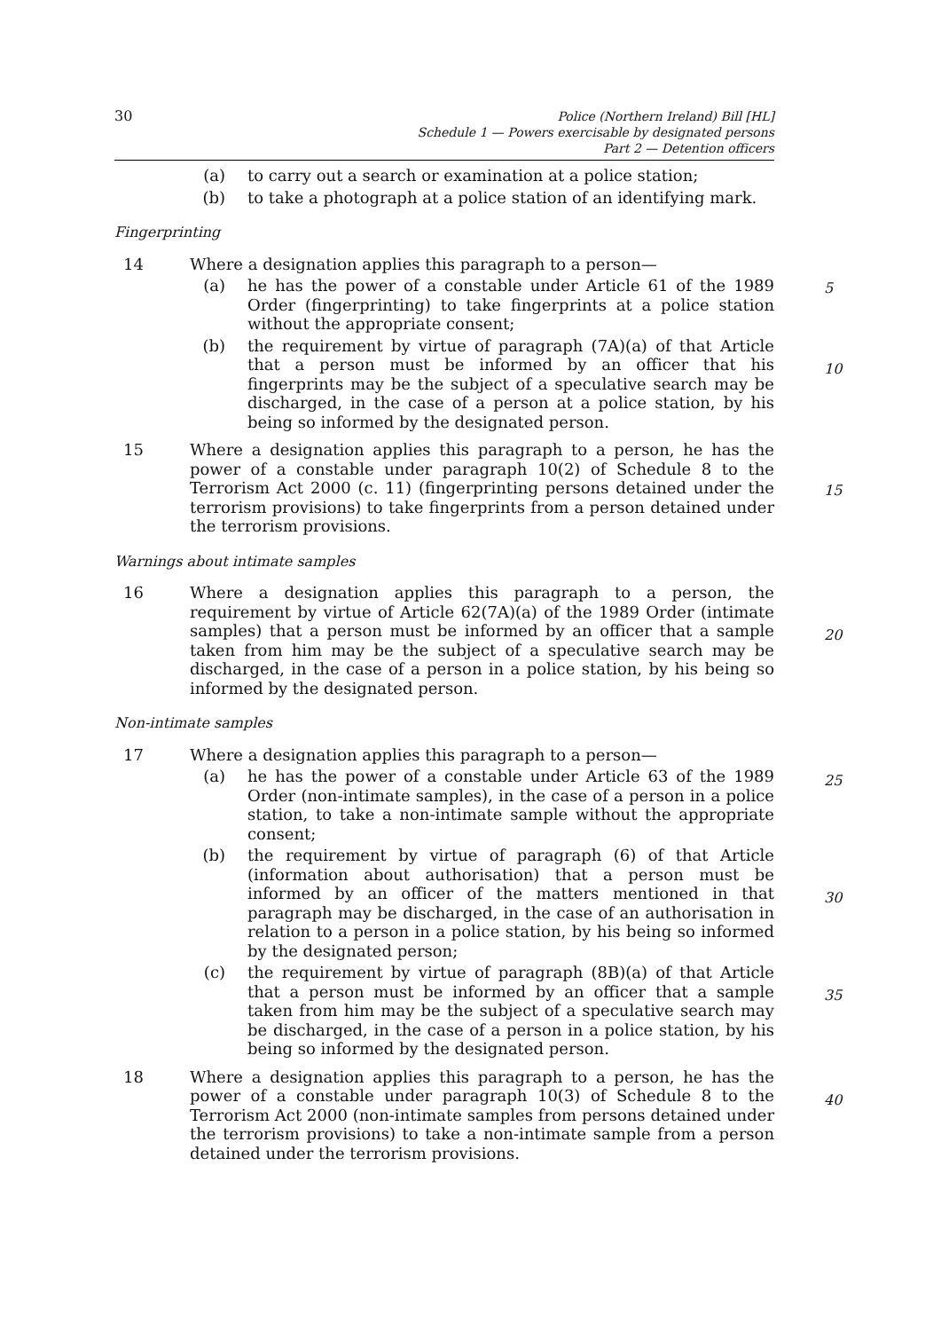30 Police (Northern Ireland) Bill [HL]
Schedule 1 — Powers exercisable by designated persons
Part 2 — Detention officers
(a) to carry out a search or examination at a police station;
(b) to take a photograph at a police station of an identifying mark.
Fingerprinting
14 Where a designation applies this paragraph to a person—
(a) he has the power of a constable under Article 61 of the 1989 Order (fingerprinting) to take fingerprints at a police station without the appropriate consent; 5
(b) the requirement by virtue of paragraph (7A)(a) of that Article that a person must be informed by an officer that his fingerprints may be the subject of a speculative search may be discharged, in the case of a person at a police station, by his being so informed by the designated person. 10
15 Where a designation applies this paragraph to a person, he has the power of a constable under paragraph 10(2) of Schedule 8 to the Terrorism Act 2000 (c. 11) (fingerprinting persons detained under the terrorism provisions) to take fingerprints from a person detained under the terrorism provisions. 15
Warnings about intimate samples
16 Where a designation applies this paragraph to a person, the requirement by virtue of Article 62(7A)(a) of the 1989 Order (intimate samples) that a person must be informed by an officer that a sample taken from him may be the subject of a speculative search may be discharged, in the case of a person in a police station, by his being so informed by the designated person. 20
Non-intimate samples
17 Where a designation applies this paragraph to a person—
(a) he has the power of a constable under Article 63 of the 1989 Order (non-intimate samples), in the case of a person in a police station, to take a non-intimate sample without the appropriate consent; 25
(b) the requirement by virtue of paragraph (6) of that Article (information about authorisation) that a person must be informed by an officer of the matters mentioned in that paragraph may be discharged, in the case of an authorisation in relation to a person in a police station, by his being so informed by the designated person; 30
(c) the requirement by virtue of paragraph (8B)(a) of that Article that a person must be informed by an officer that a sample taken from him may be the subject of a speculative search may be discharged, in the case of a person in a police station, by his being so informed by the designated person. 35
18 Where a designation applies this paragraph to a person, he has the power of a constable under paragraph 10(3) of Schedule 8 to the Terrorism Act 2000 (non-intimate samples from persons detained under the terrorism provisions) to take a non-intimate sample from a person detained under the terrorism provisions. 40